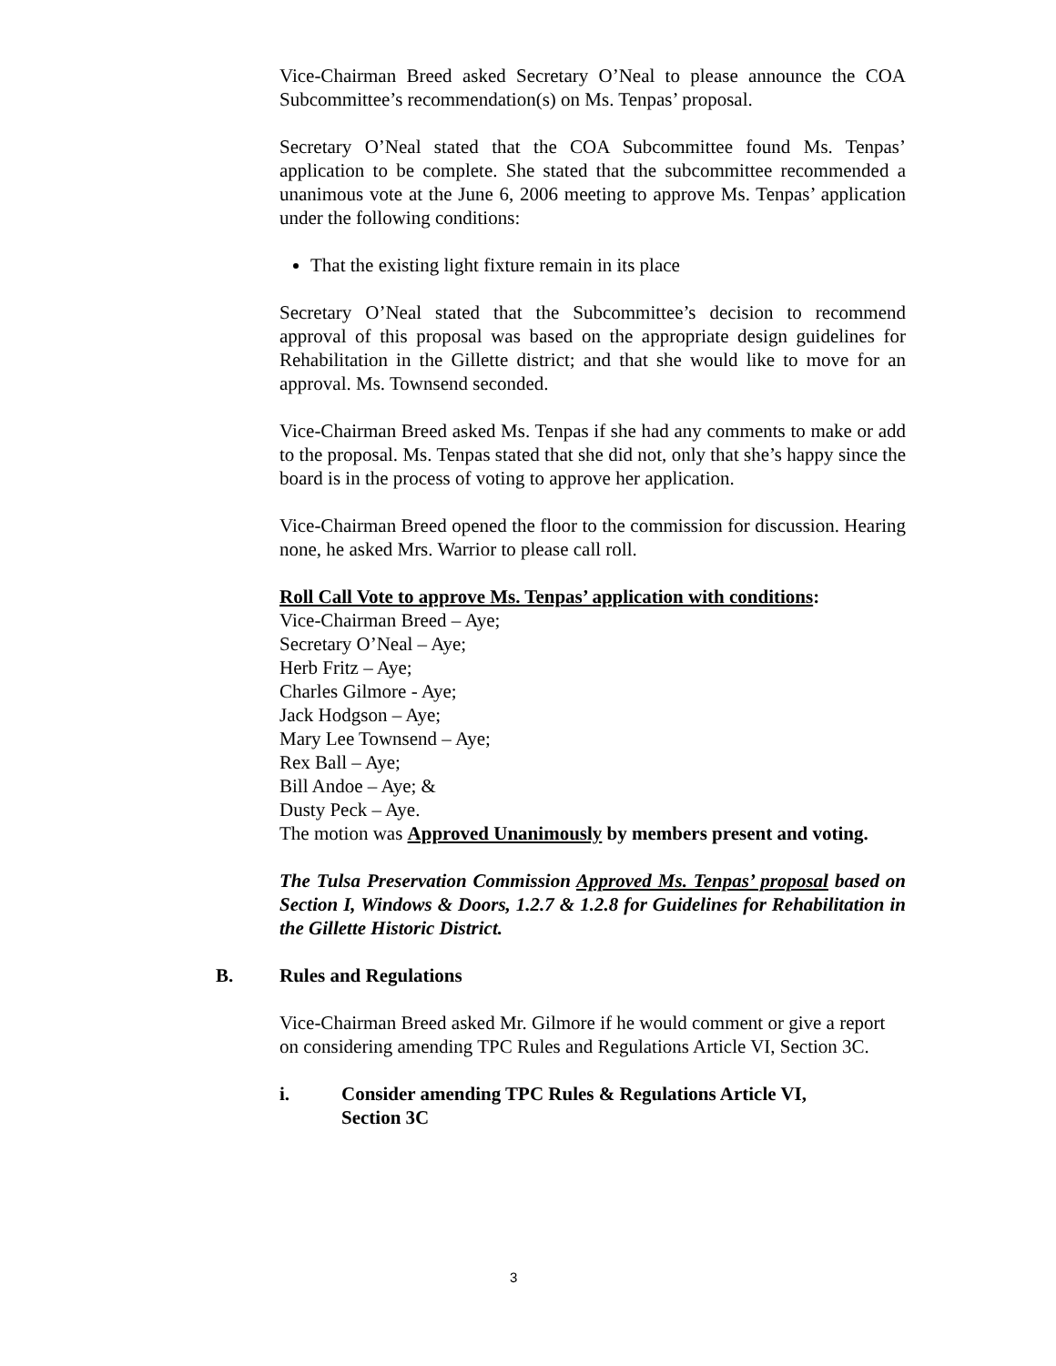Vice-Chairman Breed asked Secretary O’Neal to please announce the COA Subcommittee’s recommendation(s) on Ms. Tenpas’ proposal.
Secretary O’Neal stated that the COA Subcommittee found Ms. Tenpas’ application to be complete. She stated that the subcommittee recommended a unanimous vote at the June 6, 2006 meeting to approve Ms. Tenpas’ application under the following conditions:
That the existing light fixture remain in its place
Secretary O’Neal stated that the Subcommittee’s decision to recommend approval of this proposal was based on the appropriate design guidelines for Rehabilitation in the Gillette district; and that she would like to move for an approval. Ms. Townsend seconded.
Vice-Chairman Breed asked Ms. Tenpas if she had any comments to make or add to the proposal. Ms. Tenpas stated that she did not, only that she’s happy since the board is in the process of voting to approve her application.
Vice-Chairman Breed opened the floor to the commission for discussion. Hearing none, he asked Mrs. Warrior to please call roll.
Roll Call Vote to approve Ms. Tenpas’ application with conditions:
Vice-Chairman Breed – Aye;
Secretary O’Neal – Aye;
Herb Fritz – Aye;
Charles Gilmore - Aye;
Jack Hodgson – Aye;
Mary Lee Townsend – Aye;
Rex Ball – Aye;
Bill Andoe – Aye; &
Dusty Peck – Aye.
The motion was Approved Unanimously by members present and voting.
The Tulsa Preservation Commission Approved Ms. Tenpas’ proposal based on Section I, Windows & Doors, 1.2.7 & 1.2.8 for Guidelines for Rehabilitation in the Gillette Historic District.
B. Rules and Regulations
Vice-Chairman Breed asked Mr. Gilmore if he would comment or give a report on considering amending TPC Rules and Regulations Article VI, Section 3C.
i. Consider amending TPC Rules & Regulations Article VI,
Section 3C
3